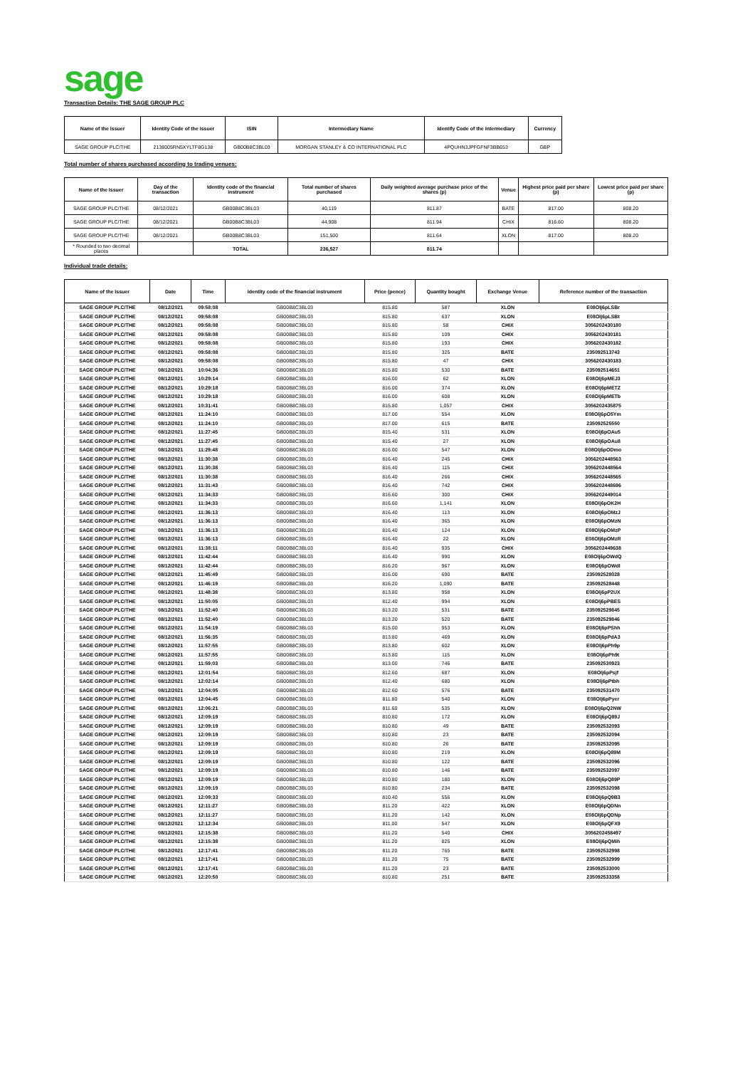sage
Transaction Details: THE SAGE GROUP PLC
| Name of the Issuer | Identity Code of the Issuer | ISIN | Intermediary Name | Identify Code of the Intermediary | Currency |
| --- | --- | --- | --- | --- | --- |
| SAGE GROUP PLC/THE | 2138005RN5XYLTF8G138 | GB00B8C3BL03 | MORGAN STANLEY & CO INTERNATIONAL PLC | 4PQUHN3JPFGFNF3BB653 | GBP |
Total number of shares purchased according to trading venues:
| Name of the Issuer | Day of the transaction | Identity code of the financial instrument | Total number of shares purchased | Daily weighted average purchase price of the shares (p) | Venue | Highest price paid per share (p) | Lowest price paid per share (p) |
| --- | --- | --- | --- | --- | --- | --- | --- |
| SAGE GROUP PLC/THE | 08/12/2021 | GB00B8C3BL03 | 40,119 | 811.87 | BATE | 817.00 | 808.20 |
| SAGE GROUP PLC/THE | 08/12/2021 | GB00B8C3BL03 | 44,908 | 811.94 | CHIX | 816.60 | 808.20 |
| SAGE GROUP PLC/THE | 08/12/2021 | GB00B8C3BL03 | 151,500 | 811.64 | XLON | 817.00 | 808.20 |
| * Rounded to two decimal places | | TOTAL | 236,527 | 811.74 | | | |
Individual trade details:
| Name of the Issuer | Date | Time | Identity code of the financial instrument | Price (pence) | Quantity bought | Exchange Venue | Reference number of the transaction |
| --- | --- | --- | --- | --- | --- | --- | --- |
| SAGE GROUP PLC/THE | 08/12/2021 | 09:58:08 | GB00B8C3BL03 | 815.80 | 587 | XLON | E08Olj6pLSBr |
| SAGE GROUP PLC/THE | 08/12/2021 | 09:58:08 | GB00B8C3BL03 | 815.80 | 637 | XLON | E08Olj6pLSBt |
| SAGE GROUP PLC/THE | 08/12/2021 | 09:58:08 | GB00B8C3BL03 | 815.80 | 58 | CHIX | 3056202430180 |
| SAGE GROUP PLC/THE | 08/12/2021 | 09:58:08 | GB00B8C3BL03 | 815.80 | 109 | CHIX | 3056202430181 |
| SAGE GROUP PLC/THE | 08/12/2021 | 09:58:08 | GB00B8C3BL03 | 815.80 | 193 | CHIX | 3056202430182 |
| SAGE GROUP PLC/THE | 08/12/2021 | 09:58:08 | GB00B8C3BL03 | 815.80 | 325 | BATE | 235092513743 |
| SAGE GROUP PLC/THE | 08/12/2021 | 09:58:08 | GB00B8C3BL03 | 815.80 | 47 | CHIX | 3056202430183 |
| SAGE GROUP PLC/THE | 08/12/2021 | 10:04:36 | GB00B8C3BL03 | 815.80 | 530 | BATE | 235092514651 |
| SAGE GROUP PLC/THE | 08/12/2021 | 10:29:14 | GB00B8C3BL03 | 816.00 | 62 | XLON | E08Olj6pMEJ3 |
| SAGE GROUP PLC/THE | 08/12/2021 | 10:29:18 | GB00B8C3BL03 | 816.00 | 374 | XLON | E08Olj6pMETZ |
| SAGE GROUP PLC/THE | 08/12/2021 | 10:29:18 | GB00B8C3BL03 | 816.00 | 608 | XLON | E08Olj6pMETb |
| SAGE GROUP PLC/THE | 08/12/2021 | 10:31:41 | GB00B8C3BL03 | 815.80 | 1,057 | CHIX | 3056202435875 |
| SAGE GROUP PLC/THE | 08/12/2021 | 11:24:10 | GB00B8C3BL03 | 817.00 | 554 | XLON | E08Olj6pO5Ym |
| SAGE GROUP PLC/THE | 08/12/2021 | 11:24:10 | GB00B8C3BL03 | 817.00 | 615 | BATE | 235092525550 |
| SAGE GROUP PLC/THE | 08/12/2021 | 11:27:45 | GB00B8C3BL03 | 815.40 | 531 | XLON | E08Olj6pOAu5 |
| SAGE GROUP PLC/THE | 08/12/2021 | 11:27:45 | GB00B8C3BL03 | 815.40 | 27 | XLON | E08Olj6pOAu8 |
| SAGE GROUP PLC/THE | 08/12/2021 | 11:29:48 | GB00B8C3BL03 | 816.00 | 547 | XLON | E08Olj6pODmo |
| SAGE GROUP PLC/THE | 08/12/2021 | 11:30:38 | GB00B8C3BL03 | 816.40 | 245 | CHIX | 3056202448563 |
| SAGE GROUP PLC/THE | 08/12/2021 | 11:30:38 | GB00B8C3BL03 | 816.40 | 115 | CHIX | 3056202448564 |
| SAGE GROUP PLC/THE | 08/12/2021 | 11:30:38 | GB00B8C3BL03 | 816.40 | 266 | CHIX | 3056202448565 |
| SAGE GROUP PLC/THE | 08/12/2021 | 11:31:43 | GB00B8C3BL03 | 816.40 | 742 | CHIX | 3056202448696 |
| SAGE GROUP PLC/THE | 08/12/2021 | 11:34:33 | GB00B8C3BL03 | 816.60 | 300 | CHIX | 3056202449014 |
| SAGE GROUP PLC/THE | 08/12/2021 | 11:34:33 | GB00B8C3BL03 | 816.60 | 1,141 | XLON | E08Olj6pOK2H |
| SAGE GROUP PLC/THE | 08/12/2021 | 11:36:13 | GB00B8C3BL03 | 816.40 | 113 | XLON | E08Olj6pOMzJ |
| SAGE GROUP PLC/THE | 08/12/2021 | 11:36:13 | GB00B8C3BL03 | 816.40 | 365 | XLON | E08Olj6pOMzN |
| SAGE GROUP PLC/THE | 08/12/2021 | 11:36:13 | GB00B8C3BL03 | 816.40 | 124 | XLON | E08Olj6pOMzP |
| SAGE GROUP PLC/THE | 08/12/2021 | 11:36:13 | GB00B8C3BL03 | 816.40 | 22 | XLON | E08Olj6pOMzR |
| SAGE GROUP PLC/THE | 08/12/2021 | 11:38:11 | GB00B8C3BL03 | 816.40 | 935 | CHIX | 3056202449638 |
| SAGE GROUP PLC/THE | 08/12/2021 | 11:42:44 | GB00B8C3BL03 | 816.40 | 990 | XLON | E08Olj6pOWdQ |
| SAGE GROUP PLC/THE | 08/12/2021 | 11:42:44 | GB00B8C3BL03 | 816.20 | 967 | XLON | E08Olj6pOWdl |
| SAGE GROUP PLC/THE | 08/12/2021 | 11:45:49 | GB00B8C3BL03 | 816.00 | 690 | BATE | 235092528028 |
| SAGE GROUP PLC/THE | 08/12/2021 | 11:46:19 | GB00B8C3BL03 | 816.20 | 1,090 | BATE | 235092528448 |
| SAGE GROUP PLC/THE | 08/12/2021 | 11:48:38 | GB00B8C3BL03 | 813.80 | 958 | XLON | E08Olj6pP2UX |
| SAGE GROUP PLC/THE | 08/12/2021 | 11:50:05 | GB00B8C3BL03 | 812.40 | 994 | XLON | E08Olj6pPBES |
| SAGE GROUP PLC/THE | 08/12/2021 | 11:52:40 | GB00B8C3BL03 | 813.20 | 531 | BATE | 235092529845 |
| SAGE GROUP PLC/THE | 08/12/2021 | 11:52:40 | GB00B8C3BL03 | 813.20 | 520 | BATE | 235092529846 |
| SAGE GROUP PLC/THE | 08/12/2021 | 11:54:19 | GB00B8C3BL03 | 815.00 | 953 | XLON | E08Olj6pPShh |
| SAGE GROUP PLC/THE | 08/12/2021 | 11:56:35 | GB00B8C3BL03 | 813.80 | 469 | XLON | E08Olj6pPdA3 |
| SAGE GROUP PLC/THE | 08/12/2021 | 11:57:55 | GB00B8C3BL03 | 813.80 | 602 | XLON | E08Olj6pPh9p |
| SAGE GROUP PLC/THE | 08/12/2021 | 11:57:55 | GB00B8C3BL03 | 813.80 | 115 | XLON | E08Olj6pPh9t |
| SAGE GROUP PLC/THE | 08/12/2021 | 11:59:03 | GB00B8C3BL03 | 813.00 | 746 | BATE | 235092530923 |
| SAGE GROUP PLC/THE | 08/12/2021 | 12:01:54 | GB00B8C3BL03 | 812.60 | 687 | XLON | E08Olj6pPsjf |
| SAGE GROUP PLC/THE | 08/12/2021 | 12:02:14 | GB00B8C3BL03 | 812.40 | 680 | XLON | E08Olj6pPtbh |
| SAGE GROUP PLC/THE | 08/12/2021 | 12:04:05 | GB00B8C3BL03 | 812.60 | 576 | BATE | 235092531470 |
| SAGE GROUP PLC/THE | 08/12/2021 | 12:04:45 | GB00B8C3BL03 | 811.80 | 540 | XLON | E08Olj6pPyer |
| SAGE GROUP PLC/THE | 08/12/2021 | 12:06:21 | GB00B8C3BL03 | 811.60 | 535 | XLON | E08Olj6pQ2NW |
| SAGE GROUP PLC/THE | 08/12/2021 | 12:09:19 | GB00B8C3BL03 | 810.80 | 172 | XLON | E08Olj6pQ89J |
| SAGE GROUP PLC/THE | 08/12/2021 | 12:09:19 | GB00B8C3BL03 | 810.80 | 49 | BATE | 235092532093 |
| SAGE GROUP PLC/THE | 08/12/2021 | 12:09:19 | GB00B8C3BL03 | 810.80 | 23 | BATE | 235092532094 |
| SAGE GROUP PLC/THE | 08/12/2021 | 12:09:19 | GB00B8C3BL03 | 810.80 | 26 | BATE | 235092532095 |
| SAGE GROUP PLC/THE | 08/12/2021 | 12:09:19 | GB00B8C3BL03 | 810.80 | 219 | XLON | E08Olj6pQ89M |
| SAGE GROUP PLC/THE | 08/12/2021 | 12:09:19 | GB00B8C3BL03 | 810.80 | 122 | BATE | 235092532096 |
| SAGE GROUP PLC/THE | 08/12/2021 | 12:09:19 | GB00B8C3BL03 | 810.80 | 146 | BATE | 235092532097 |
| SAGE GROUP PLC/THE | 08/12/2021 | 12:09:19 | GB00B8C3BL03 | 810.80 | 180 | XLON | E08Olj6pQ89P |
| SAGE GROUP PLC/THE | 08/12/2021 | 12:09:19 | GB00B8C3BL03 | 810.80 | 234 | BATE | 235092532098 |
| SAGE GROUP PLC/THE | 08/12/2021 | 12:09:33 | GB00B8C3BL03 | 810.40 | 556 | XLON | E08Olj6pQ9B3 |
| SAGE GROUP PLC/THE | 08/12/2021 | 12:11:27 | GB00B8C3BL03 | 811.20 | 422 | XLON | E08Olj6pQDNn |
| SAGE GROUP PLC/THE | 08/12/2021 | 12:11:27 | GB00B8C3BL03 | 811.20 | 142 | XLON | E08Olj6pQDNp |
| SAGE GROUP PLC/THE | 08/12/2021 | 12:12:34 | GB00B8C3BL03 | 811.00 | 547 | XLON | E08Olj6pQFX9 |
| SAGE GROUP PLC/THE | 08/12/2021 | 12:15:38 | GB00B8C3BL03 | 811.20 | 540 | CHIX | 3056202458497 |
| SAGE GROUP PLC/THE | 08/12/2021 | 12:15:38 | GB00B8C3BL03 | 811.20 | 825 | XLON | E08Olj6pQMih |
| SAGE GROUP PLC/THE | 08/12/2021 | 12:17:41 | GB00B8C3BL03 | 811.20 | 765 | BATE | 235092532998 |
| SAGE GROUP PLC/THE | 08/12/2021 | 12:17:41 | GB00B8C3BL03 | 811.20 | 75 | BATE | 235092532999 |
| SAGE GROUP PLC/THE | 08/12/2021 | 12:17:41 | GB00B8C3BL03 | 811.20 | 23 | BATE | 235092533000 |
| SAGE GROUP PLC/THE | 08/12/2021 | 12:20:50 | GB00B8C3BL03 | 810.80 | 251 | BATE | 235092533358 |